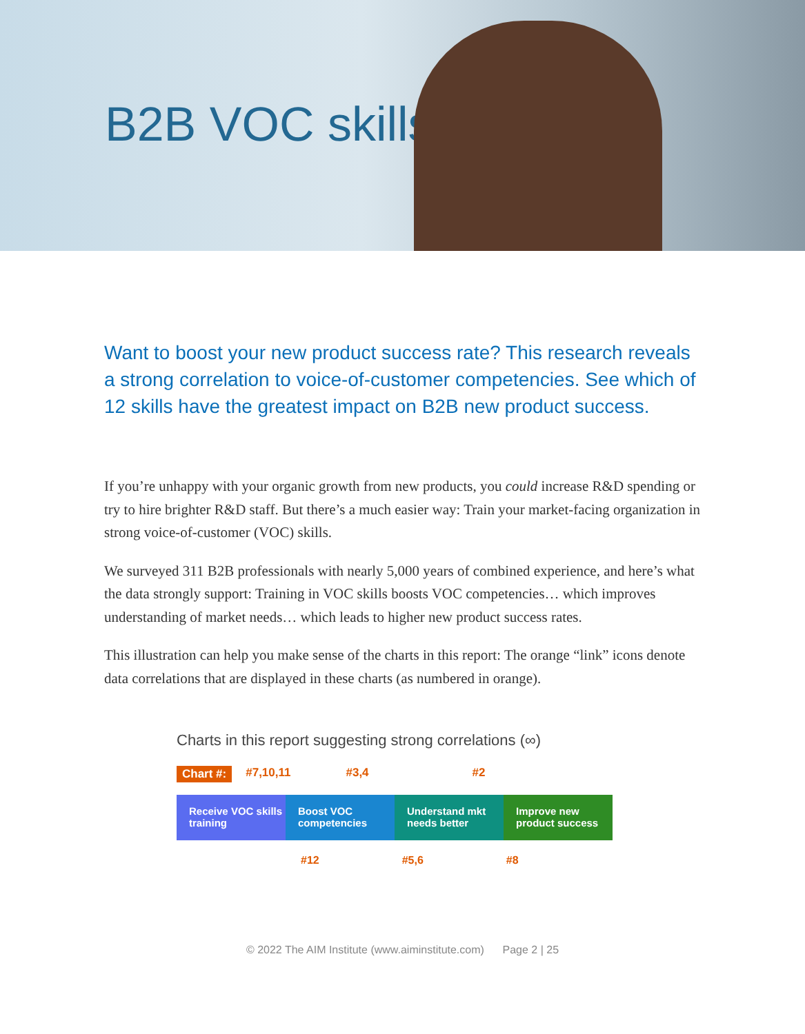B2B VOC skills
Want to boost your new product success rate? This research reveals a strong correlation to voice-of-customer competencies. See which of 12 skills have the greatest impact on B2B new product success.
If you’re unhappy with your organic growth from new products, you could increase R&D spending or try to hire brighter R&D staff. But there’s a much easier way: Train your market-facing organization in strong voice-of-customer (VOC) skills.
We surveyed 311 B2B professionals with nearly 5,000 years of combined experience, and here’s what the data strongly support: Training in VOC skills boosts VOC competencies… which improves understanding of market needs… which leads to higher new product success rates.
This illustration can help you make sense of the charts in this report: The orange “link” icons denote data correlations that are displayed in these charts (as numbered in orange).
Charts in this report suggesting strong correlations (∞)
Chart #: #7,10,11 #3,4 #2
Receive VOC skills training
Boost VOC competencies
Understand mkt needs better
Improve new product success
#12 #5,6 #8
© 2022 The AIM Institute (www.aiminstitute.com) Page 2 | 25